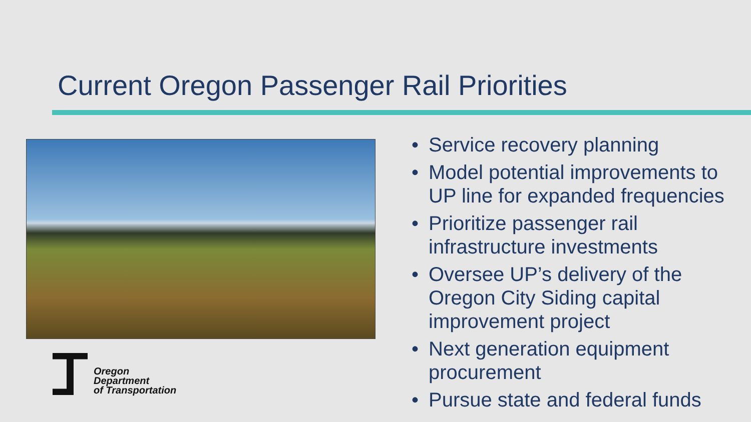Current Oregon Passenger Rail Priorities
Oregon
Department
of Transportation
• Service recovery planning
• Model potential improvements to UP line for expanded frequencies
• Prioritize passenger rail infrastructure investments
• Oversee UP’s delivery of the Oregon City Siding capital improvement project
• Next generation equipment procurement
• Pursue state and federal funds